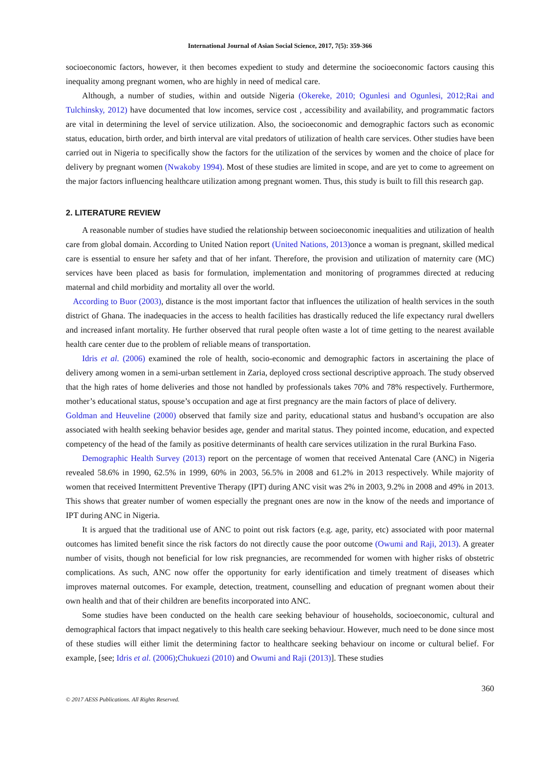International Journal of Asian Social Science, 2017, 7(5): 359-366
socioeconomic factors, however, it then becomes expedient to study and determine the socioeconomic factors causing this inequality among pregnant women, who are highly in need of medical care.
Although, a number of studies, within and outside Nigeria (Okereke, 2010; Ogunlesi and Ogunlesi, 2012;Rai and Tulchinsky, 2012) have documented that low incomes, service cost , accessibility and availability, and programmatic factors are vital in determining the level of service utilization. Also, the socioeconomic and demographic factors such as economic status, education, birth order, and birth interval are vital predators of utilization of health care services. Other studies have been carried out in Nigeria to specifically show the factors for the utilization of the services by women and the choice of place for delivery by pregnant women (Nwakoby 1994). Most of these studies are limited in scope, and are yet to come to agreement on the major factors influencing healthcare utilization among pregnant women. Thus, this study is built to fill this research gap.
2. LITERATURE REVIEW
A reasonable number of studies have studied the relationship between socioeconomic inequalities and utilization of health care from global domain. According to United Nation report (United Nations, 2013) once a woman is pregnant, skilled medical care is essential to ensure her safety and that of her infant. Therefore, the provision and utilization of maternity care (MC) services have been placed as basis for formulation, implementation and monitoring of programmes directed at reducing maternal and child morbidity and mortality all over the world.
According to Buor (2003), distance is the most important factor that influences the utilization of health services in the south district of Ghana. The inadequacies in the access to health facilities has drastically reduced the life expectancy rural dwellers and increased infant mortality. He further observed that rural people often waste a lot of time getting to the nearest available health care center due to the problem of reliable means of transportation.
Idris et al. (2006) examined the role of health, socio-economic and demographic factors in ascertaining the place of delivery among women in a semi-urban settlement in Zaria, deployed cross sectional descriptive approach. The study observed that the high rates of home deliveries and those not handled by professionals takes 70% and 78% respectively. Furthermore, mother’s educational status, spouse’s occupation and age at first pregnancy are the main factors of place of delivery.
Goldman and Heuveline (2000) observed that family size and parity, educational status and husband’s occupation are also associated with health seeking behavior besides age, gender and marital status. They pointed income, education, and expected competency of the head of the family as positive determinants of health care services utilization in the rural Burkina Faso.
Demographic Health Survey (2013) report on the percentage of women that received Antenatal Care (ANC) in Nigeria revealed 58.6% in 1990, 62.5% in 1999, 60% in 2003, 56.5% in 2008 and 61.2% in 2013 respectively. While majority of women that received Intermittent Preventive Therapy (IPT) during ANC visit was 2% in 2003, 9.2% in 2008 and 49% in 2013. This shows that greater number of women especially the pregnant ones are now in the know of the needs and importance of IPT during ANC in Nigeria.
It is argued that the traditional use of ANC to point out risk factors (e.g. age, parity, etc) associated with poor maternal outcomes has limited benefit since the risk factors do not directly cause the poor outcome (Owumi and Raji, 2013). A greater number of visits, though not beneficial for low risk pregnancies, are recommended for women with higher risks of obstetric complications. As such, ANC now offer the opportunity for early identification and timely treatment of diseases which improves maternal outcomes. For example, detection, treatment, counselling and education of pregnant women about their own health and that of their children are benefits incorporated into ANC.
Some studies have been conducted on the health care seeking behaviour of households, socioeconomic, cultural and demographical factors that impact negatively to this health care seeking behaviour. However, much need to be done since most of these studies will either limit the determining factor to healthcare seeking behaviour on income or cultural belief. For example, [see; Idris et al. (2006);Chukuezi (2010) and Owumi and Raji (2013)]. These studies
360
© 2017 AESS Publications. All Rights Reserved.